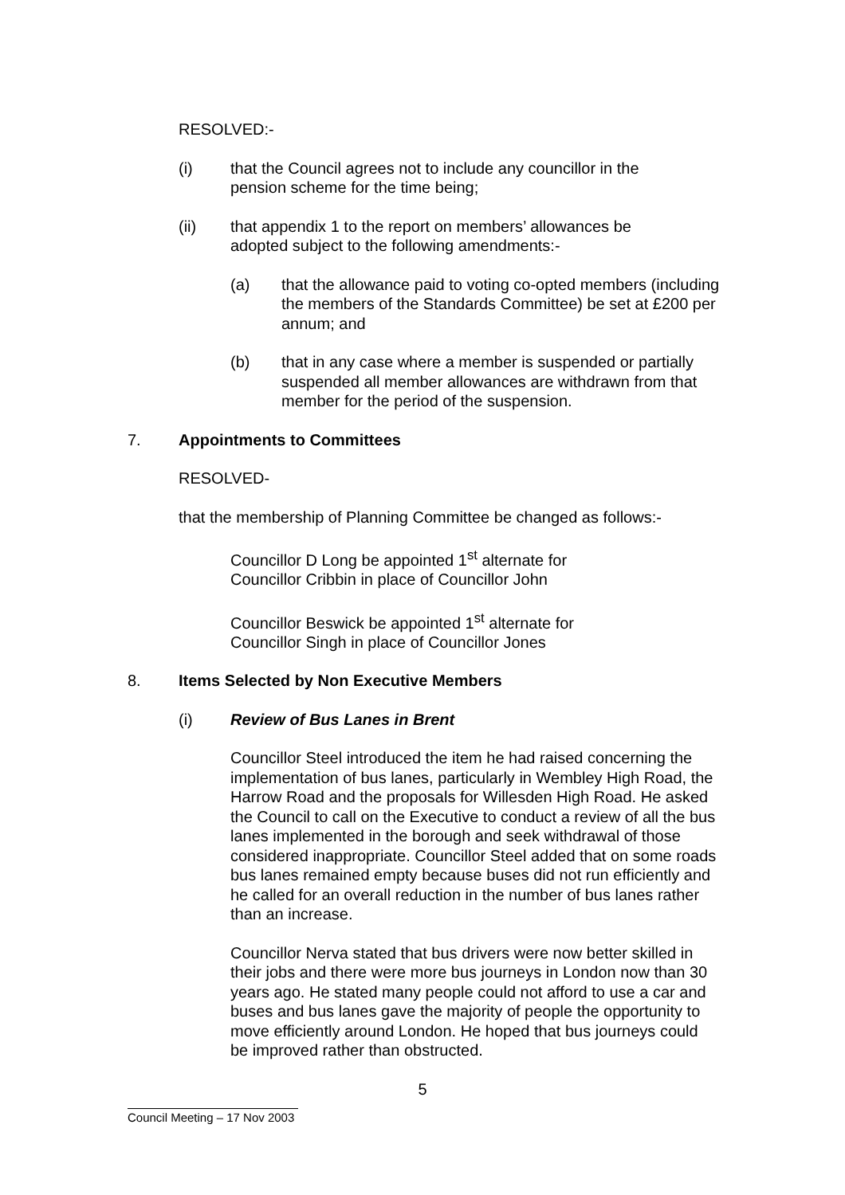RESOLVED:-
(i) that the Council agrees not to include any councillor in the pension scheme for the time being;
(ii) that appendix 1 to the report on members’ allowances be adopted subject to the following amendments:-
(a) that the allowance paid to voting co-opted members (including the members of the Standards Committee) be set at £200 per annum; and
(b) that in any case where a member is suspended or partially suspended all member allowances are withdrawn from that member for the period of the suspension.
7. Appointments to Committees
RESOLVED-
that the membership of Planning Committee be changed as follows:-
Councillor D Long be appointed 1<sup>st</sup> alternate for
Councillor Cribbin in place of Councillor John
Councillor Beswick be appointed 1<sup>st</sup> alternate for
Councillor Singh in place of Councillor Jones
8. Items Selected by Non Executive Members
(i) Review of Bus Lanes in Brent
Councillor Steel introduced the item he had raised concerning the implementation of bus lanes, particularly in Wembley High Road, the Harrow Road and the proposals for Willesden High Road. He asked the Council to call on the Executive to conduct a review of all the bus lanes implemented in the borough and seek withdrawal of those considered inappropriate. Councillor Steel added that on some roads bus lanes remained empty because buses did not run efficiently and he called for an overall reduction in the number of bus lanes rather than an increase.
Councillor Nerva stated that bus drivers were now better skilled in their jobs and there were more bus journeys in London now than 30 years ago. He stated many people could not afford to use a car and buses and bus lanes gave the majority of people the opportunity to move efficiently around London. He hoped that bus journeys could be improved rather than obstructed.
5
Council Meeting – 17 Nov 2003